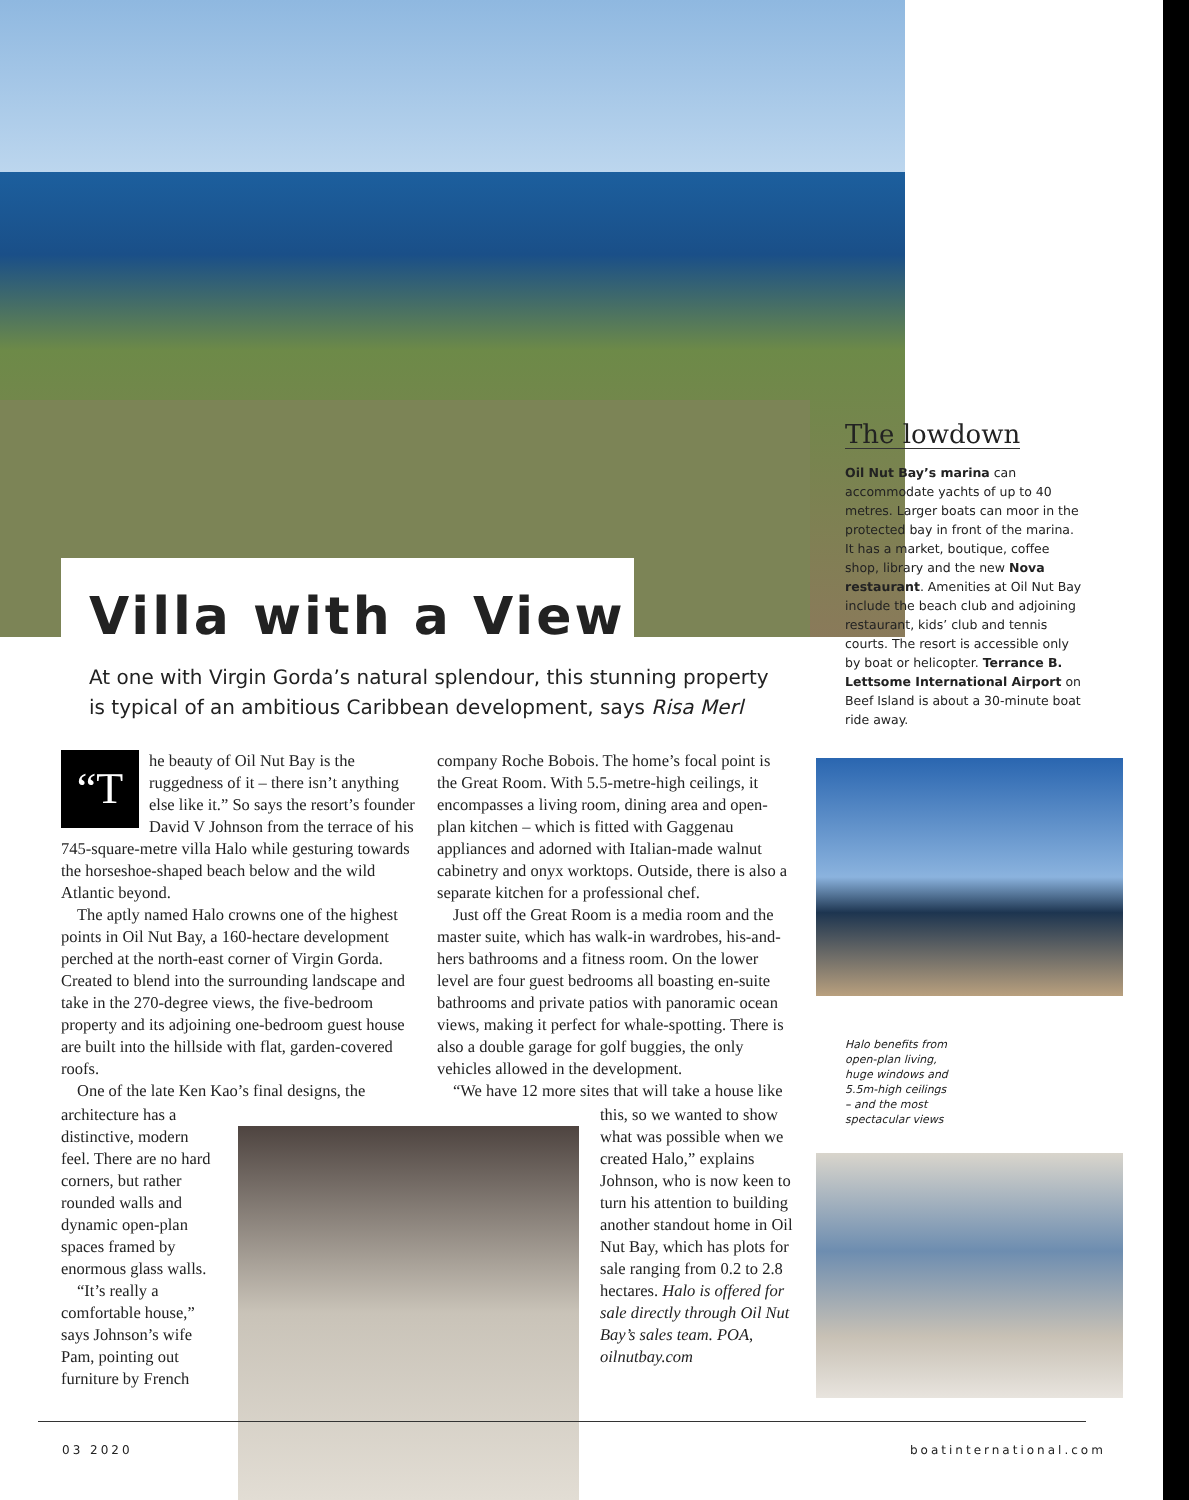Villa with a View
At one with Virgin Gorda’s natural splendour, this stunning property is typical of an ambitious Caribbean development, says Risa Merl
“T he beauty of Oil Nut Bay is the ruggedness of it – there isn’t anything else like it.” So says the resort’s founder David V Johnson from the terrace of his 745-square-metre villa Halo while gesturing towards the horseshoe-shaped beach below and the wild Atlantic beyond.
The aptly named Halo crowns one of the highest points in Oil Nut Bay, a 160-hectare development perched at the north-east corner of Virgin Gorda. Created to blend into the surrounding landscape and take in the 270-degree views, the five-bedroom property and its adjoining one-bedroom guest house are built into the hillside with flat, garden-covered roofs.
One of the late Ken Kao’s final designs, the
architecture has a distinctive, modern feel. There are no hard corners, but rather rounded walls and dynamic open-plan spaces framed by enormous glass walls.
“It’s really a comfortable house,” says Johnson’s wife Pam, pointing out furniture by French
company Roche Bobois. The home’s focal point is the Great Room. With 5.5-metre-high ceilings, it encompasses a living room, dining area and open-plan kitchen – which is fitted with Gaggenau appliances and adorned with Italian-made walnut cabinetry and onyx worktops. Outside, there is also a separate kitchen for a professional chef.
Just off the Great Room is a media room and the master suite, which has walk-in wardrobes, his-and-hers bathrooms and a fitness room. On the lower level are four guest bedrooms all boasting en-suite bathrooms and private patios with panoramic ocean views, making it perfect for whale-spotting. There is also a double garage for golf buggies, the only vehicles allowed in the development.
“We have 12 more sites that will take a house like
this, so we wanted to show what was possible when we created Halo,” explains Johnson, who is now keen to turn his attention to building another standout home in Oil Nut Bay, which has plots for sale ranging from 0.2 to 2.8 hectares. Halo is offered for sale directly through Oil Nut Bay’s sales team. POA, oilnutbay.com
The lowdown
Oil Nut Bay’s marina can accommodate yachts of up to 40 metres. Larger boats can moor in the protected bay in front of the marina. It has a market, boutique, coffee shop, library and the new Nova restaurant. Amenities at Oil Nut Bay include the beach club and adjoining restaurant, kids’ club and tennis courts. The resort is accessible only by boat or helicopter. Terrance B. Lettsome International Airport on Beef Island is about a 30-minute boat ride away.
Halo benefits from
open-plan living,
huge windows and
5.5m-high ceilings
– and the most
spectacular views
03 2020 boatinternational.com